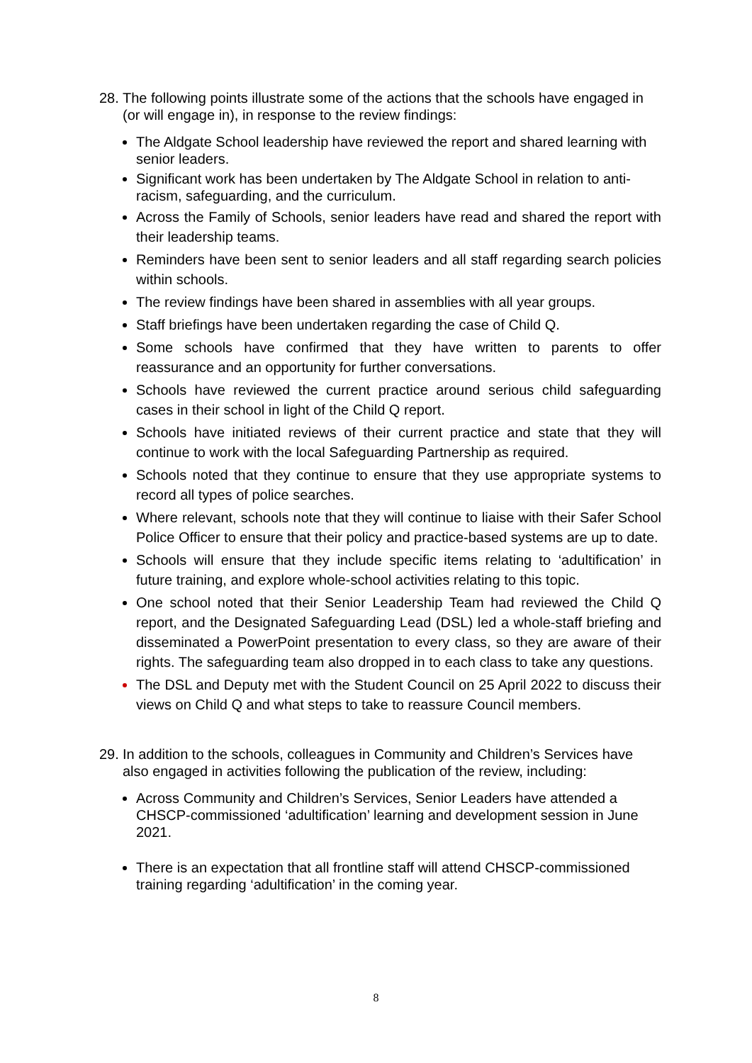28. The following points illustrate some of the actions that the schools have engaged in (or will engage in), in response to the review findings:
The Aldgate School leadership have reviewed the report and shared learning with senior leaders.
Significant work has been undertaken by The Aldgate School in relation to anti-racism, safeguarding, and the curriculum.
Across the Family of Schools, senior leaders have read and shared the report with their leadership teams.
Reminders have been sent to senior leaders and all staff regarding search policies within schools.
The review findings have been shared in assemblies with all year groups.
Staff briefings have been undertaken regarding the case of Child Q.
Some schools have confirmed that they have written to parents to offer reassurance and an opportunity for further conversations.
Schools have reviewed the current practice around serious child safeguarding cases in their school in light of the Child Q report.
Schools have initiated reviews of their current practice and state that they will continue to work with the local Safeguarding Partnership as required.
Schools noted that they continue to ensure that they use appropriate systems to record all types of police searches.
Where relevant, schools note that they will continue to liaise with their Safer School Police Officer to ensure that their policy and practice-based systems are up to date.
Schools will ensure that they include specific items relating to ‘adultification’ in future training, and explore whole-school activities relating to this topic.
One school noted that their Senior Leadership Team had reviewed the Child Q report, and the Designated Safeguarding Lead (DSL) led a whole-staff briefing and disseminated a PowerPoint presentation to every class, so they are aware of their rights. The safeguarding team also dropped in to each class to take any questions.
The DSL and Deputy met with the Student Council on 25 April 2022 to discuss their views on Child Q and what steps to take to reassure Council members.
29. In addition to the schools, colleagues in Community and Children’s Services have also engaged in activities following the publication of the review, including:
Across Community and Children’s Services, Senior Leaders have attended a CHSCP-commissioned ‘adultification’ learning and development session in June 2021.
There is an expectation that all frontline staff will attend CHSCP-commissioned training regarding ‘adultification’ in the coming year.
8